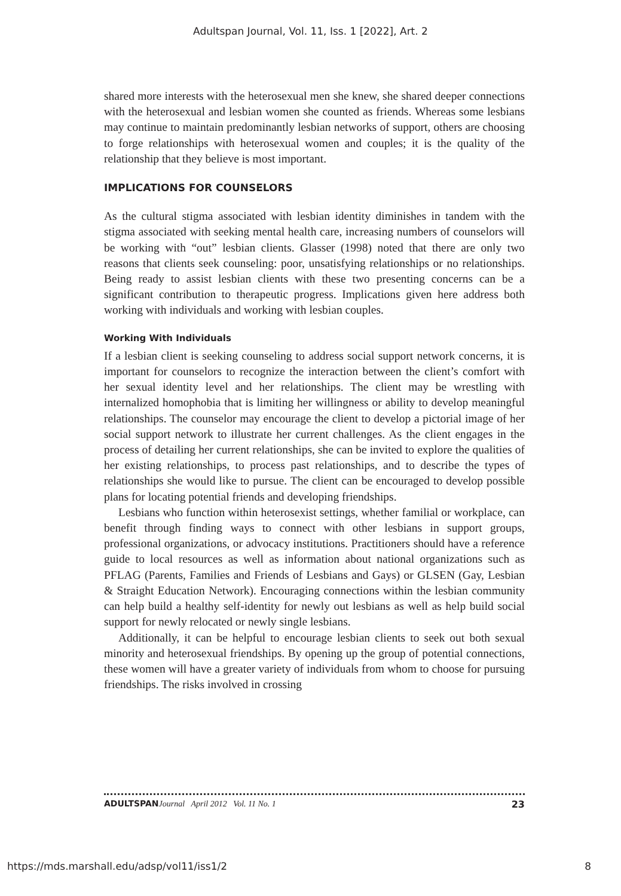Adultspan Journal, Vol. 11, Iss. 1 [2022], Art. 2
shared more interests with the heterosexual men she knew, she shared deeper connections with the heterosexual and lesbian women she counted as friends. Whereas some lesbians may continue to maintain predominantly lesbian networks of support, others are choosing to forge relationships with heterosexual women and couples; it is the quality of the relationship that they believe is most important.
IMPLICATIONS FOR COUNSELORS
As the cultural stigma associated with lesbian identity diminishes in tandem with the stigma associated with seeking mental health care, increasing numbers of counselors will be working with “out” lesbian clients. Glasser (1998) noted that there are only two reasons that clients seek counseling: poor, unsatisfying relationships or no relationships. Being ready to assist lesbian clients with these two presenting concerns can be a significant contribution to therapeutic progress. Implications given here address both working with individuals and working with lesbian couples.
Working With Individuals
If a lesbian client is seeking counseling to address social support network concerns, it is important for counselors to recognize the interaction between the client’s comfort with her sexual identity level and her relationships. The client may be wrestling with internalized homophobia that is limiting her willingness or ability to develop meaningful relationships. The counselor may encourage the client to develop a pictorial image of her social support network to illustrate her current challenges. As the client engages in the process of detailing her current relationships, she can be invited to explore the qualities of her existing relationships, to process past relationships, and to describe the types of relationships she would like to pursue. The client can be encouraged to develop possible plans for locating potential friends and developing friendships.
Lesbians who function within heterosexist settings, whether familial or workplace, can benefit through finding ways to connect with other lesbians in support groups, professional organizations, or advocacy institutions. Practitioners should have a reference guide to local resources as well as information about national organizations such as PFLAG (Parents, Families and Friends of Lesbians and Gays) or GLSEN (Gay, Lesbian & Straight Education Network). Encouraging connections within the lesbian community can help build a healthy self-identity for newly out lesbians as well as help build social support for newly relocated or newly single lesbians.
Additionally, it can be helpful to encourage lesbian clients to seek out both sexual minority and heterosexual friendships. By opening up the group of potential connections, these women will have a greater variety of individuals from whom to choose for pursuing friendships. The risks involved in crossing
ADULTSPAN Journal April 2012 Vol. 11 No. 1 23
https://mds.marshall.edu/adsp/vol11/iss1/2 8